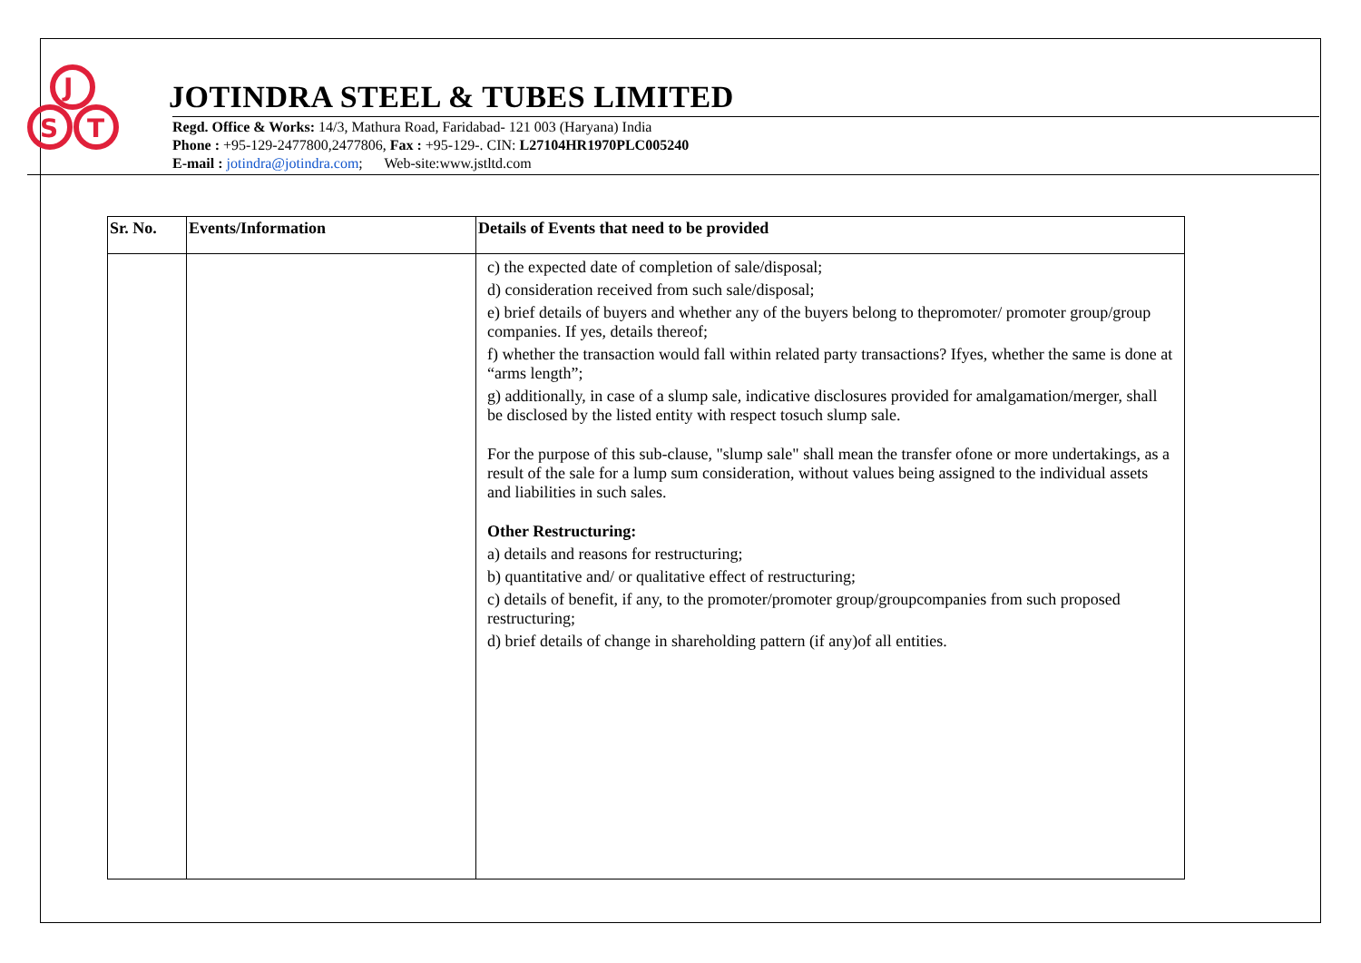J
S
T
JOTINDRA STEEL & TUBES LIMITED
Regd. Office & Works: 14/3, Mathura Road, Faridabad- 121 003 (Haryana) India
Phone : +95-129-2477800,2477806, Fax : +95-129-. CIN: L27104HR1970PLC005240
E-mail : jotindra@jotindra.com; Web-site:www.jstltd.com
| Sr. No. | Events/Information | Details of Events that need to be provided |
| --- | --- | --- |
| | | c) the expected date of completion of sale/disposal; d) consideration received from such sale/disposal; e) brief details of buyers and whether any of the buyers belong to thepromoter/ promoter group/group companies. If yes, details thereof; f) whether the transaction would fall within related party transactions? Ifyes, whether the same is done at “arms length”; g) additionally, in case of a slump sale, indicative disclosures provided for amalgamation/merger, shall be disclosed by the listed entity with respect tosuch slump sale. For the purpose of this sub-clause, "slump sale" shall mean the transfer ofone or more undertakings, as a result of the sale for a lump sum consideration, without values being assigned to the individual assets and liabilities in such sales. Other Restructuring: a) details and reasons for restructuring; b) quantitative and/ or qualitative effect of restructuring; c) details of benefit, if any, to the promoter/promoter group/groupcompanies from such proposed restructuring; d) brief details of change in shareholding pattern (if any)of all entities. |